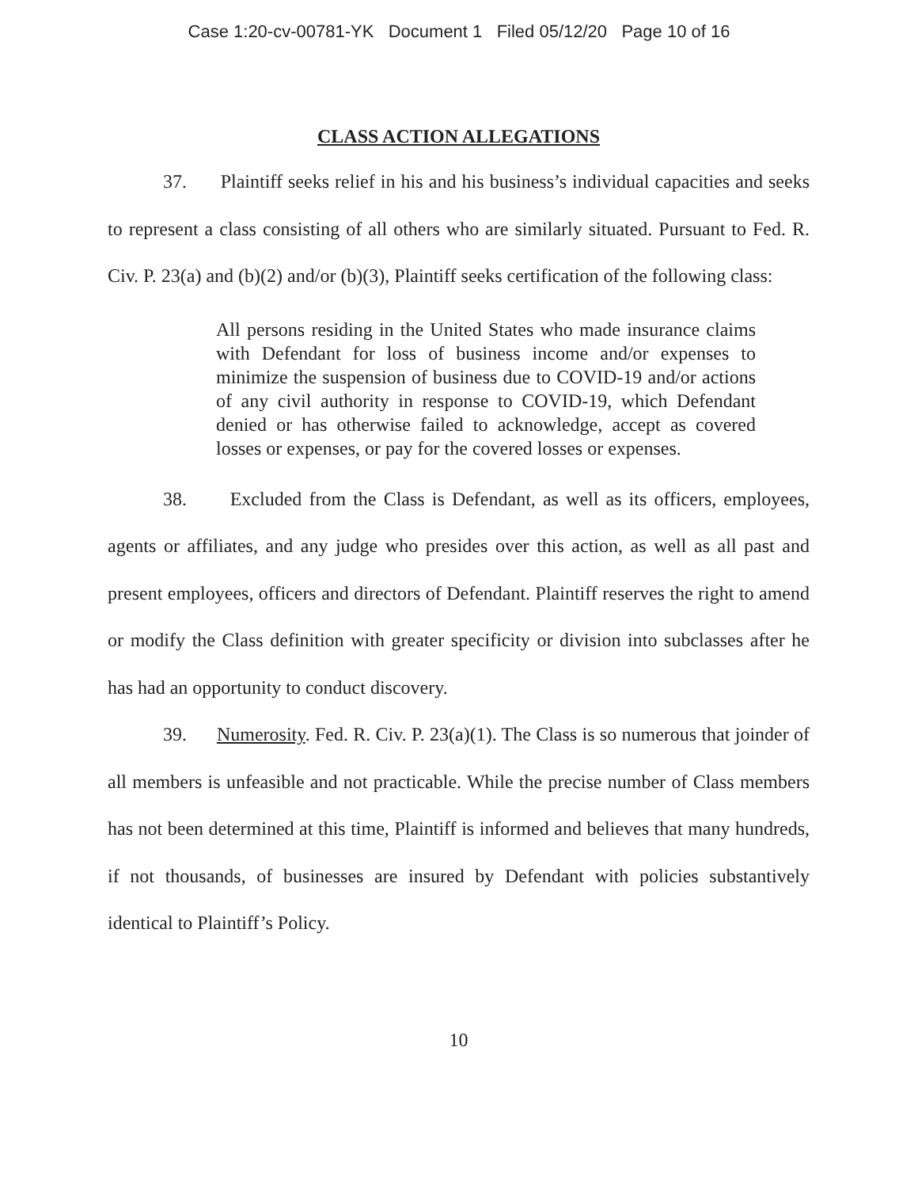Case 1:20-cv-00781-YK Document 1 Filed 05/12/20 Page 10 of 16
CLASS ACTION ALLEGATIONS
37. Plaintiff seeks relief in his and his business’s individual capacities and seeks to represent a class consisting of all others who are similarly situated. Pursuant to Fed. R. Civ. P. 23(a) and (b)(2) and/or (b)(3), Plaintiff seeks certification of the following class:
All persons residing in the United States who made insurance claims with Defendant for loss of business income and/or expenses to minimize the suspension of business due to COVID-19 and/or actions of any civil authority in response to COVID-19, which Defendant denied or has otherwise failed to acknowledge, accept as covered losses or expenses, or pay for the covered losses or expenses.
38. Excluded from the Class is Defendant, as well as its officers, employees, agents or affiliates, and any judge who presides over this action, as well as all past and present employees, officers and directors of Defendant. Plaintiff reserves the right to amend or modify the Class definition with greater specificity or division into subclasses after he has had an opportunity to conduct discovery.
39. Numerosity. Fed. R. Civ. P. 23(a)(1). The Class is so numerous that joinder of all members is unfeasible and not practicable. While the precise number of Class members has not been determined at this time, Plaintiff is informed and believes that many hundreds, if not thousands, of businesses are insured by Defendant with policies substantively identical to Plaintiff’s Policy.
10